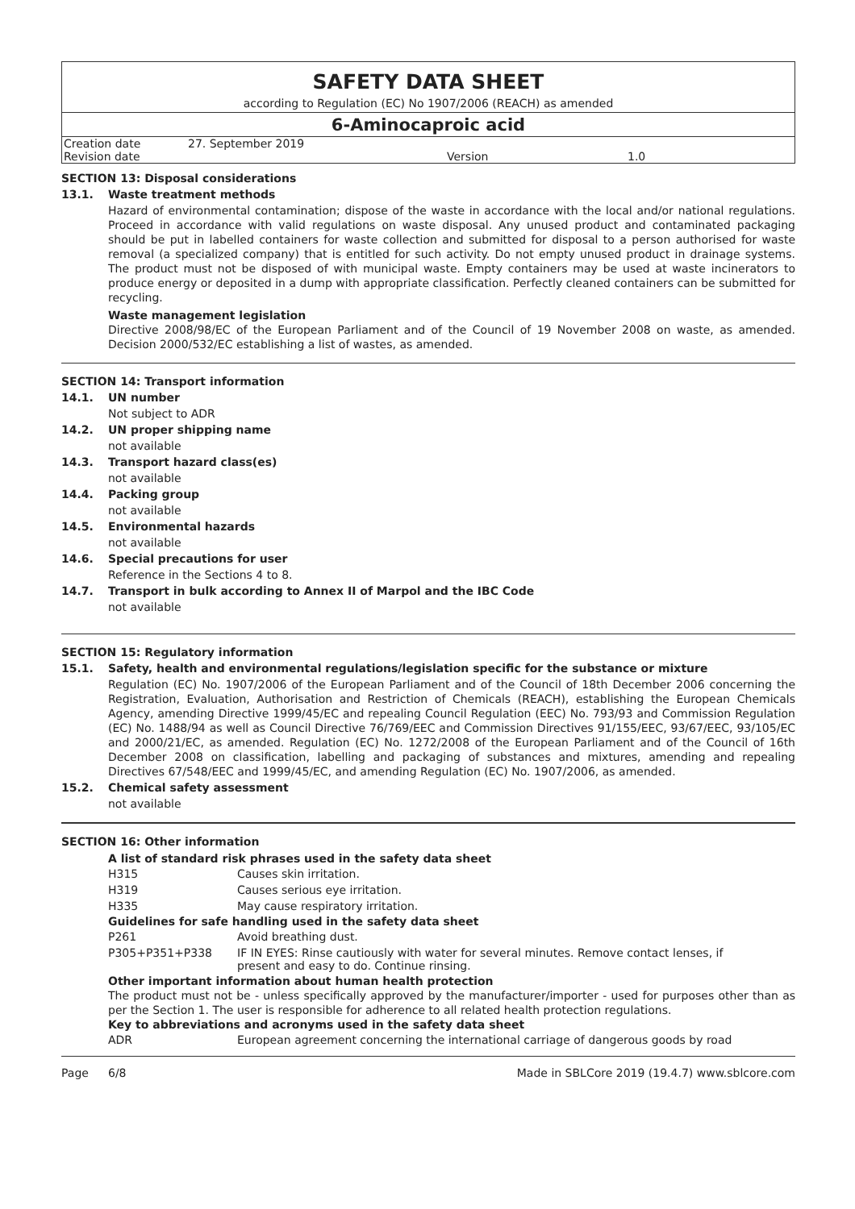SAFETY DATA SHEET
according to Regulation (EC) No 1907/2006 (REACH) as amended
6-Aminocaproic acid
| Creation date | 27. September 2019 | | |
| Revision date | | Version | 1.0 |
SECTION 13: Disposal considerations
13.1. Waste treatment methods
Hazard of environmental contamination; dispose of the waste in accordance with the local and/or national regulations. Proceed in accordance with valid regulations on waste disposal. Any unused product and contaminated packaging should be put in labelled containers for waste collection and submitted for disposal to a person authorised for waste removal (a specialized company) that is entitled for such activity. Do not empty unused product in drainage systems. The product must not be disposed of with municipal waste. Empty containers may be used at waste incinerators to produce energy or deposited in a dump with appropriate classification. Perfectly cleaned containers can be submitted for recycling.
Waste management legislation
Directive 2008/98/EC of the European Parliament and of the Council of 19 November 2008 on waste, as amended. Decision 2000/532/EC establishing a list of wastes, as amended.
SECTION 14: Transport information
14.1. UN number
Not subject to ADR
14.2. UN proper shipping name
not available
14.3. Transport hazard class(es)
not available
14.4. Packing group
not available
14.5. Environmental hazards
not available
14.6. Special precautions for user
Reference in the Sections 4 to 8.
14.7. Transport in bulk according to Annex II of Marpol and the IBC Code
not available
SECTION 15: Regulatory information
15.1. Safety, health and environmental regulations/legislation specific for the substance or mixture
Regulation (EC) No. 1907/2006 of the European Parliament and of the Council of 18th December 2006 concerning the Registration, Evaluation, Authorisation and Restriction of Chemicals (REACH), establishing the European Chemicals Agency, amending Directive 1999/45/EC and repealing Council Regulation (EEC) No. 793/93 and Commission Regulation (EC) No. 1488/94 as well as Council Directive 76/769/EEC and Commission Directives 91/155/EEC, 93/67/EEC, 93/105/EC and 2000/21/EC, as amended. Regulation (EC) No. 1272/2008 of the European Parliament and of the Council of 16th December 2008 on classification, labelling and packaging of substances and mixtures, amending and repealing Directives 67/548/EEC and 1999/45/EC, and amending Regulation (EC) No. 1907/2006, as amended.
15.2. Chemical safety assessment
not available
SECTION 16: Other information
A list of standard risk phrases used in the safety data sheet
| H315 | Causes skin irritation. |
| H319 | Causes serious eye irritation. |
| H335 | May cause respiratory irritation. |
Guidelines for safe handling used in the safety data sheet
| P261 | Avoid breathing dust. |
| P305+P351+P338 | IF IN EYES: Rinse cautiously with water for several minutes. Remove contact lenses, if present and easy to do. Continue rinsing. |
Other important information about human health protection
The product must not be - unless specifically approved by the manufacturer/importer - used for purposes other than as per the Section 1. The user is responsible for adherence to all related health protection regulations.
Key to abbreviations and acronyms used in the safety data sheet
| ADR | European agreement concerning the international carriage of dangerous goods by road |
Page 6/8 Made in SBLCore 2019 (19.4.7) www.sblcore.com